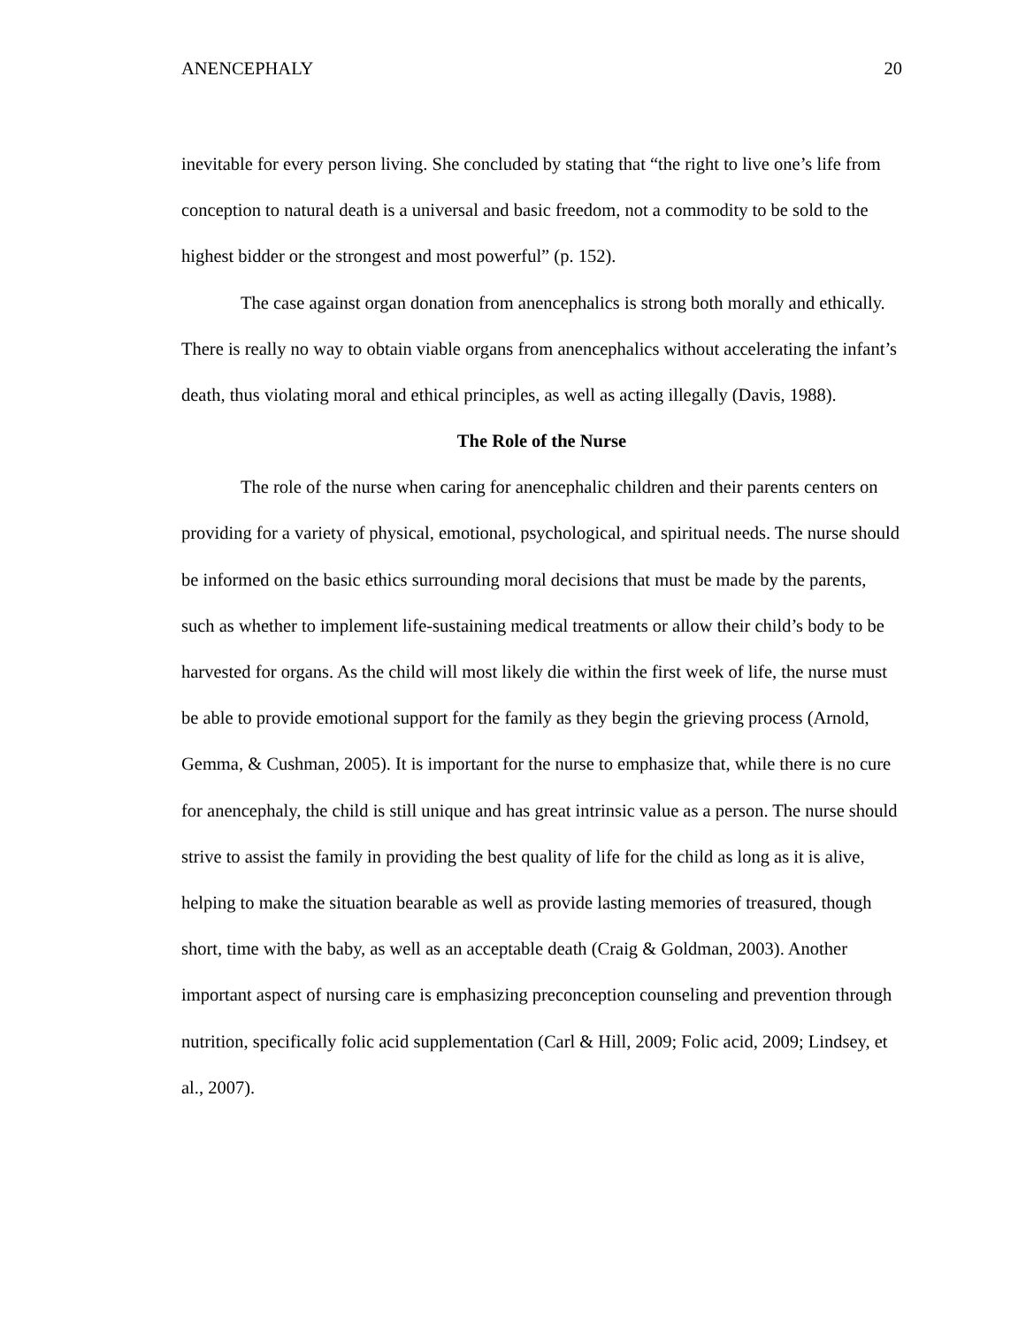ANENCEPHALY 20
inevitable for every person living. She concluded by stating that “the right to live one’s life from conception to natural death is a universal and basic freedom, not a commodity to be sold to the highest bidder or the strongest and most powerful” (p. 152).
The case against organ donation from anencephalics is strong both morally and ethically. There is really no way to obtain viable organs from anencephalics without accelerating the infant’s death, thus violating moral and ethical principles, as well as acting illegally (Davis, 1988).
The Role of the Nurse
The role of the nurse when caring for anencephalic children and their parents centers on providing for a variety of physical, emotional, psychological, and spiritual needs. The nurse should be informed on the basic ethics surrounding moral decisions that must be made by the parents, such as whether to implement life-sustaining medical treatments or allow their child’s body to be harvested for organs. As the child will most likely die within the first week of life, the nurse must be able to provide emotional support for the family as they begin the grieving process (Arnold, Gemma, & Cushman, 2005). It is important for the nurse to emphasize that, while there is no cure for anencephaly, the child is still unique and has great intrinsic value as a person. The nurse should strive to assist the family in providing the best quality of life for the child as long as it is alive, helping to make the situation bearable as well as provide lasting memories of treasured, though short, time with the baby, as well as an acceptable death (Craig & Goldman, 2003). Another important aspect of nursing care is emphasizing preconception counseling and prevention through nutrition, specifically folic acid supplementation (Carl & Hill, 2009; Folic acid, 2009; Lindsey, et al., 2007).